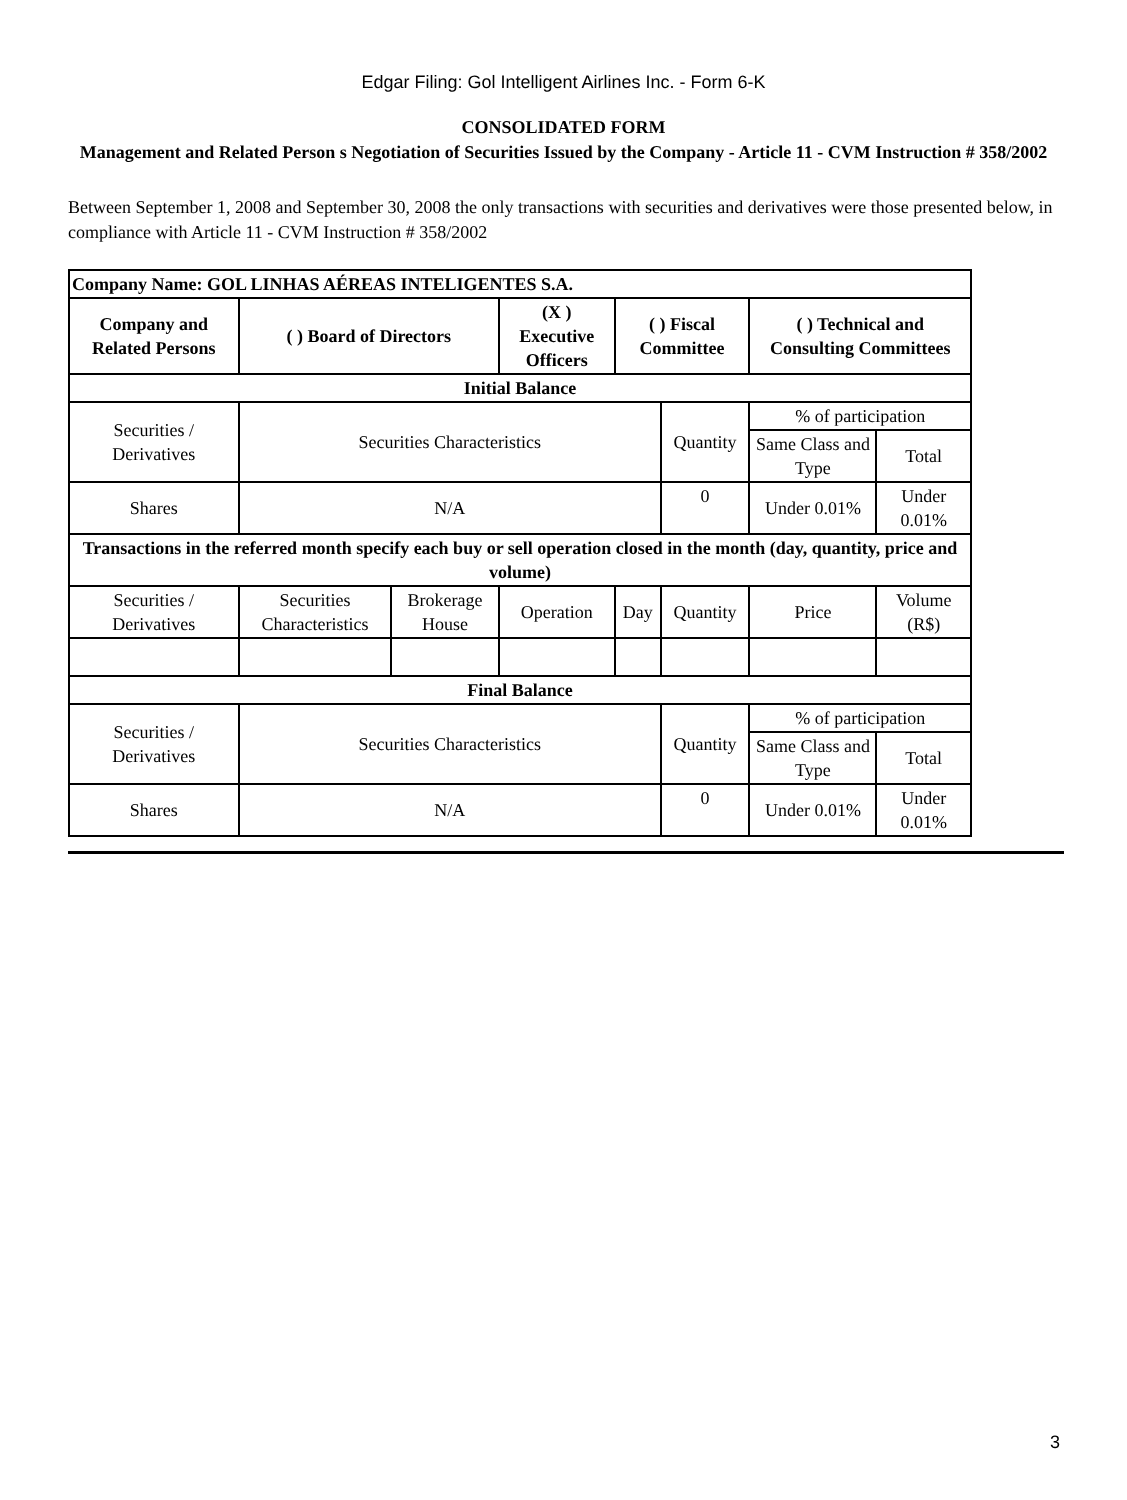Edgar Filing: Gol Intelligent Airlines Inc. - Form 6-K
CONSOLIDATED FORM
Management and Related Person s Negotiation of Securities Issued by the Company - Article 11 - CVM Instruction # 358/2002
Between September 1, 2008 and September 30, 2008 the only transactions with securities and derivatives were those presented below, in compliance with Article 11 - CVM Instruction # 358/2002
| Company Name: GOL LINHAS AÉREAS INTELIGENTES S.A. | | | | | | | |
| --- | --- | --- | --- | --- | --- | --- | --- |
| Company and Related Persons | ( ) Board of Directors | | (X ) Executive Officers | ( ) Fiscal Committee | | ( ) Technical and Consulting Committees | |
| Initial Balance | | | | | | | |
| Securities / Derivatives | Securities Characteristics | | | | Quantity | % of participation | |
| | | | | | | Same Class and Type | Total |
| Shares | N/A | | | | 0 | Under 0.01% | Under 0.01% |
| Transactions in the referred month specify each buy or sell operation closed in the month (day, quantity, price and volume) | | | | | | | |
| Securities / Derivatives | Securities Characteristics | Brokerage House | Operation | Day | Quantity | Price | Volume (R$) |
| Final Balance | | | | | | | |
| Securities / Derivatives | Securities Characteristics | | | | Quantity | % of participation | |
| | | | | | | Same Class and Type | Total |
| Shares | N/A | | | | 0 | Under 0.01% | Under 0.01% |
3